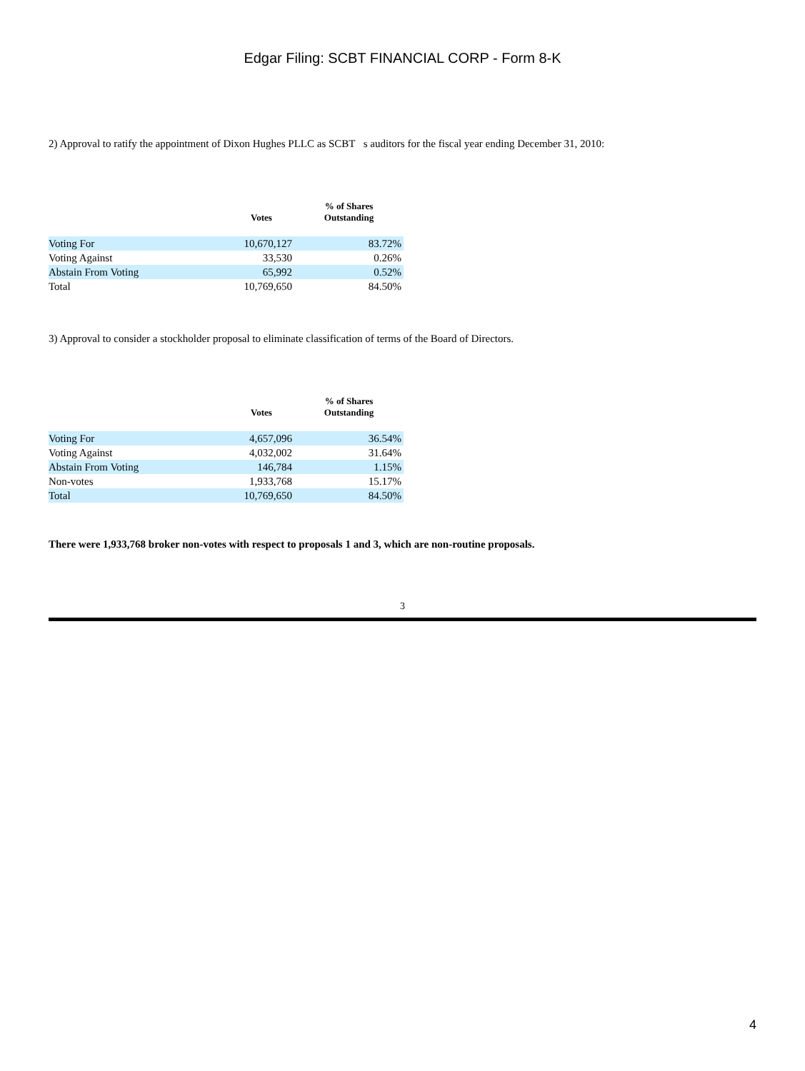Edgar Filing: SCBT FINANCIAL CORP - Form 8-K
2) Approval to ratify the appointment of Dixon Hughes PLLC as SCBT s auditors for the fiscal year ending December 31, 2010:
| | Votes | % of Shares Outstanding |
| --- | --- | --- |
| Voting For | 10,670,127 | 83.72% |
| Voting Against | 33,530 | 0.26% |
| Abstain From Voting | 65,992 | 0.52% |
| Total | 10,769,650 | 84.50% |
3) Approval to consider a stockholder proposal to eliminate classification of terms of the Board of Directors.
| | Votes | % of Shares Outstanding |
| --- | --- | --- |
| Voting For | 4,657,096 | 36.54% |
| Voting Against | 4,032,002 | 31.64% |
| Abstain From Voting | 146,784 | 1.15% |
| Non-votes | 1,933,768 | 15.17% |
| Total | 10,769,650 | 84.50% |
There were 1,933,768 broker non-votes with respect to proposals 1 and 3, which are non-routine proposals.
3
4